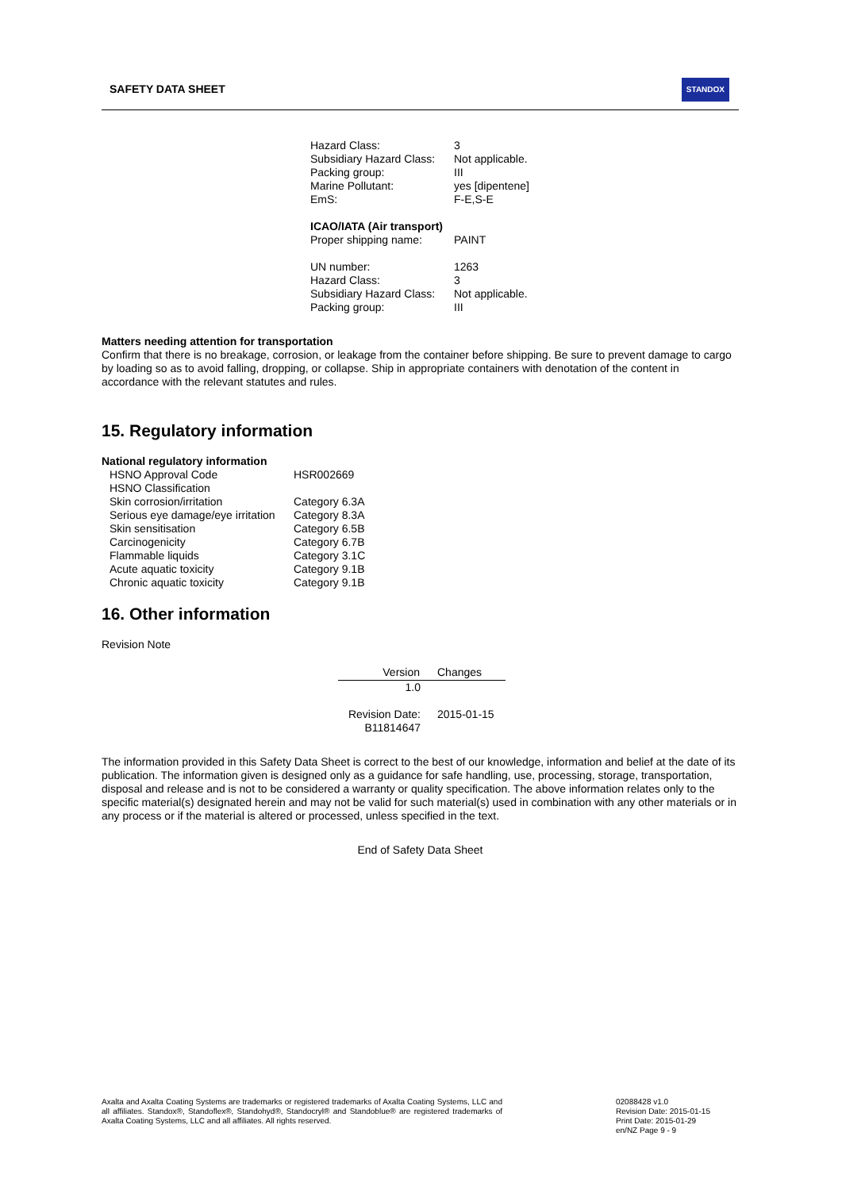SAFETY DATA SHEET
STANDOX
| Hazard Class: | 3 |
| Subsidiary Hazard Class: | Not applicable. |
| Packing group: | III |
| Marine Pollutant: | yes [dipentene] |
| EmS: | F-E,S-E |
| ICAO/IATA (Air transport) | |
| Proper shipping name: | PAINT |
| UN number: | 1263 |
| Hazard Class: | 3 |
| Subsidiary Hazard Class: | Not applicable. |
| Packing group: | III |
Matters needing attention for transportation
Confirm that there is no breakage, corrosion, or leakage from the container before shipping. Be sure to prevent damage to cargo by loading so as to avoid falling, dropping, or collapse. Ship in appropriate containers with denotation of the content in accordance with the relevant statutes and rules.
15. Regulatory information
National regulatory information
| HSNO Approval Code | HSR002669 |
| HSNO Classification | |
| Skin corrosion/irritation | Category 6.3A |
| Serious eye damage/eye irritation | Category 8.3A |
| Skin sensitisation | Category 6.5B |
| Carcinogenicity | Category 6.7B |
| Flammable liquids | Category 3.1C |
| Acute aquatic toxicity | Category 9.1B |
| Chronic aquatic toxicity | Category 9.1B |
16. Other information
Revision Note
| Version | Changes |
| --- | --- |
| 1.0 | |
| Revision Date: | 2015-01-15 |
| B11814647 | |
The information provided in this Safety Data Sheet is correct to the best of our knowledge, information and belief at the date of its publication. The information given is designed only as a guidance for safe handling, use, processing, storage, transportation, disposal and release and is not to be considered a warranty or quality specification. The above information relates only to the specific material(s) designated herein and may not be valid for such material(s) used in combination with any other materials or in any process or if the material is altered or processed, unless specified in the text.
End of Safety Data Sheet
Axalta and Axalta Coating Systems are trademarks or registered trademarks of Axalta Coating Systems, LLC and all affiliates. Standox®, Standoflex®, Standohyd®, Standocryl® and Standoblue® are registered trademarks of Axalta Coating Systems, LLC and all affiliates. All rights reserved.
02088428 v1.0
Revision Date: 2015-01-15
Print Date: 2015-01-29
en/NZ Page 9 - 9